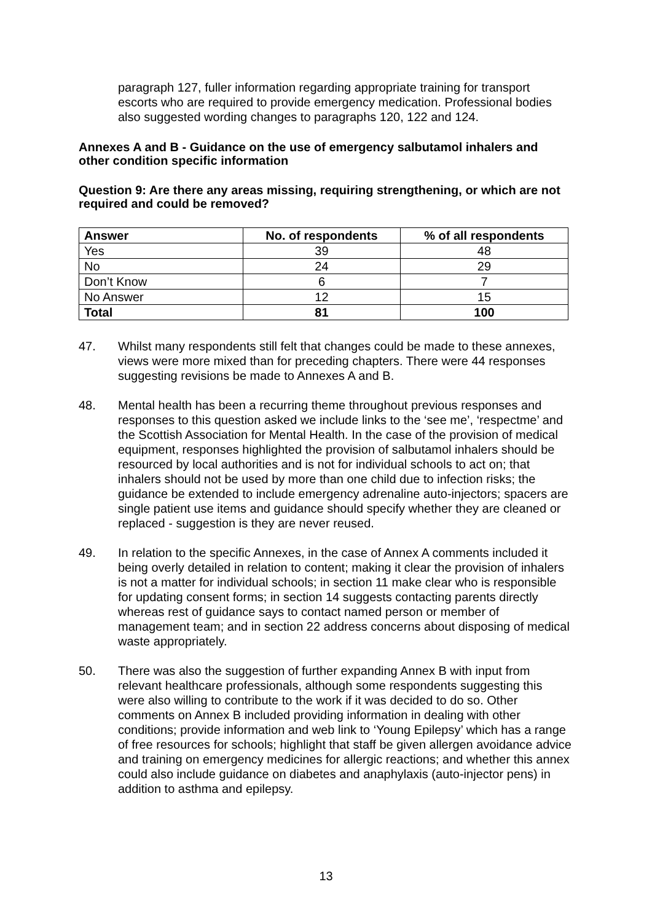paragraph 127, fuller information regarding appropriate training for transport escorts who are required to provide emergency medication. Professional bodies also suggested wording changes to paragraphs 120, 122 and 124.
Annexes A and B - Guidance on the use of emergency salbutamol inhalers and other condition specific information
Question 9: Are there any areas missing, requiring strengthening, or which are not required and could be removed?
| Answer | No. of respondents | % of all respondents |
| --- | --- | --- |
| Yes | 39 | 48 |
| No | 24 | 29 |
| Don’t Know | 6 | 7 |
| No Answer | 12 | 15 |
| Total | 81 | 100 |
47. Whilst many respondents still felt that changes could be made to these annexes, views were more mixed than for preceding chapters. There were 44 responses suggesting revisions be made to Annexes A and B.
48. Mental health has been a recurring theme throughout previous responses and responses to this question asked we include links to the ‘see me’, ‘respectme’ and the Scottish Association for Mental Health. In the case of the provision of medical equipment, responses highlighted the provision of salbutamol inhalers should be resourced by local authorities and is not for individual schools to act on; that inhalers should not be used by more than one child due to infection risks; the guidance be extended to include emergency adrenaline auto-injectors; spacers are single patient use items and guidance should specify whether they are cleaned or replaced - suggestion is they are never reused.
49. In relation to the specific Annexes, in the case of Annex A comments included it being overly detailed in relation to content; making it clear the provision of inhalers is not a matter for individual schools; in section 11 make clear who is responsible for updating consent forms; in section 14 suggests contacting parents directly whereas rest of guidance says to contact named person or member of management team; and in section 22 address concerns about disposing of medical waste appropriately.
50. There was also the suggestion of further expanding Annex B with input from relevant healthcare professionals, although some respondents suggesting this were also willing to contribute to the work if it was decided to do so. Other comments on Annex B included providing information in dealing with other conditions; provide information and web link to ‘Young Epilepsy’ which has a range of free resources for schools; highlight that staff be given allergen avoidance advice and training on emergency medicines for allergic reactions; and whether this annex could also include guidance on diabetes and anaphylaxis (auto-injector pens) in addition to asthma and epilepsy.
13